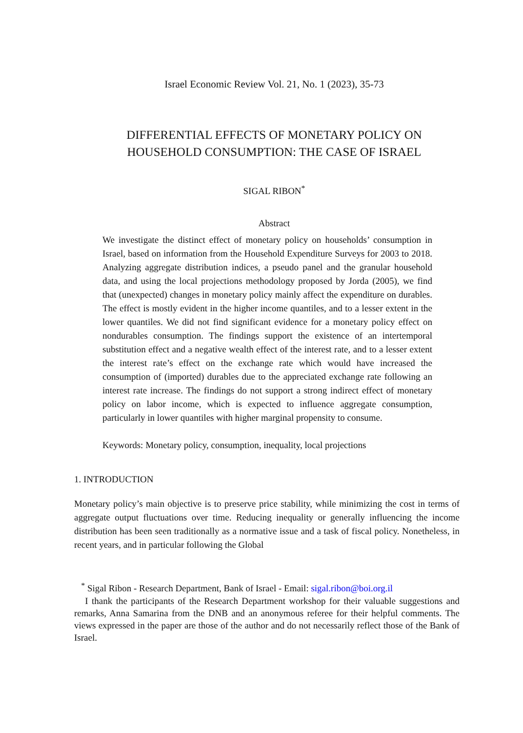Israel Economic Review Vol. 21, No. 1 (2023), 35-73
DIFFERENTIAL EFFECTS OF MONETARY POLICY ON HOUSEHOLD CONSUMPTION: THE CASE OF ISRAEL
SIGAL RIBON<sup>*</sup>
Abstract
We investigate the distinct effect of monetary policy on households’ consumption in Israel, based on information from the Household Expenditure Surveys for 2003 to 2018. Analyzing aggregate distribution indices, a pseudo panel and the granular household data, and using the local projections methodology proposed by Jorda (2005), we find that (unexpected) changes in monetary policy mainly affect the expenditure on durables. The effect is mostly evident in the higher income quantiles, and to a lesser extent in the lower quantiles. We did not find significant evidence for a monetary policy effect on nondurables consumption. The findings support the existence of an intertemporal substitution effect and a negative wealth effect of the interest rate, and to a lesser extent the interest rate’s effect on the exchange rate which would have increased the consumption of (imported) durables due to the appreciated exchange rate following an interest rate increase. The findings do not support a strong indirect effect of monetary policy on labor income, which is expected to influence aggregate consumption, particularly in lower quantiles with higher marginal propensity to consume.
Keywords: Monetary policy, consumption, inequality, local projections
1. INTRODUCTION
Monetary policy’s main objective is to preserve price stability, while minimizing the cost in terms of aggregate output fluctuations over time. Reducing inequality or generally influencing the income distribution has been seen traditionally as a normative issue and a task of fiscal policy. Nonetheless, in recent years, and in particular following the Global
<sup>*</sup> Sigal Ribon - Research Department, Bank of Israel - Email: sigal.ribon@boi.org.il
I thank the participants of the Research Department workshop for their valuable suggestions and remarks, Anna Samarina from the DNB and an anonymous referee for their helpful comments. The views expressed in the paper are those of the author and do not necessarily reflect those of the Bank of Israel.